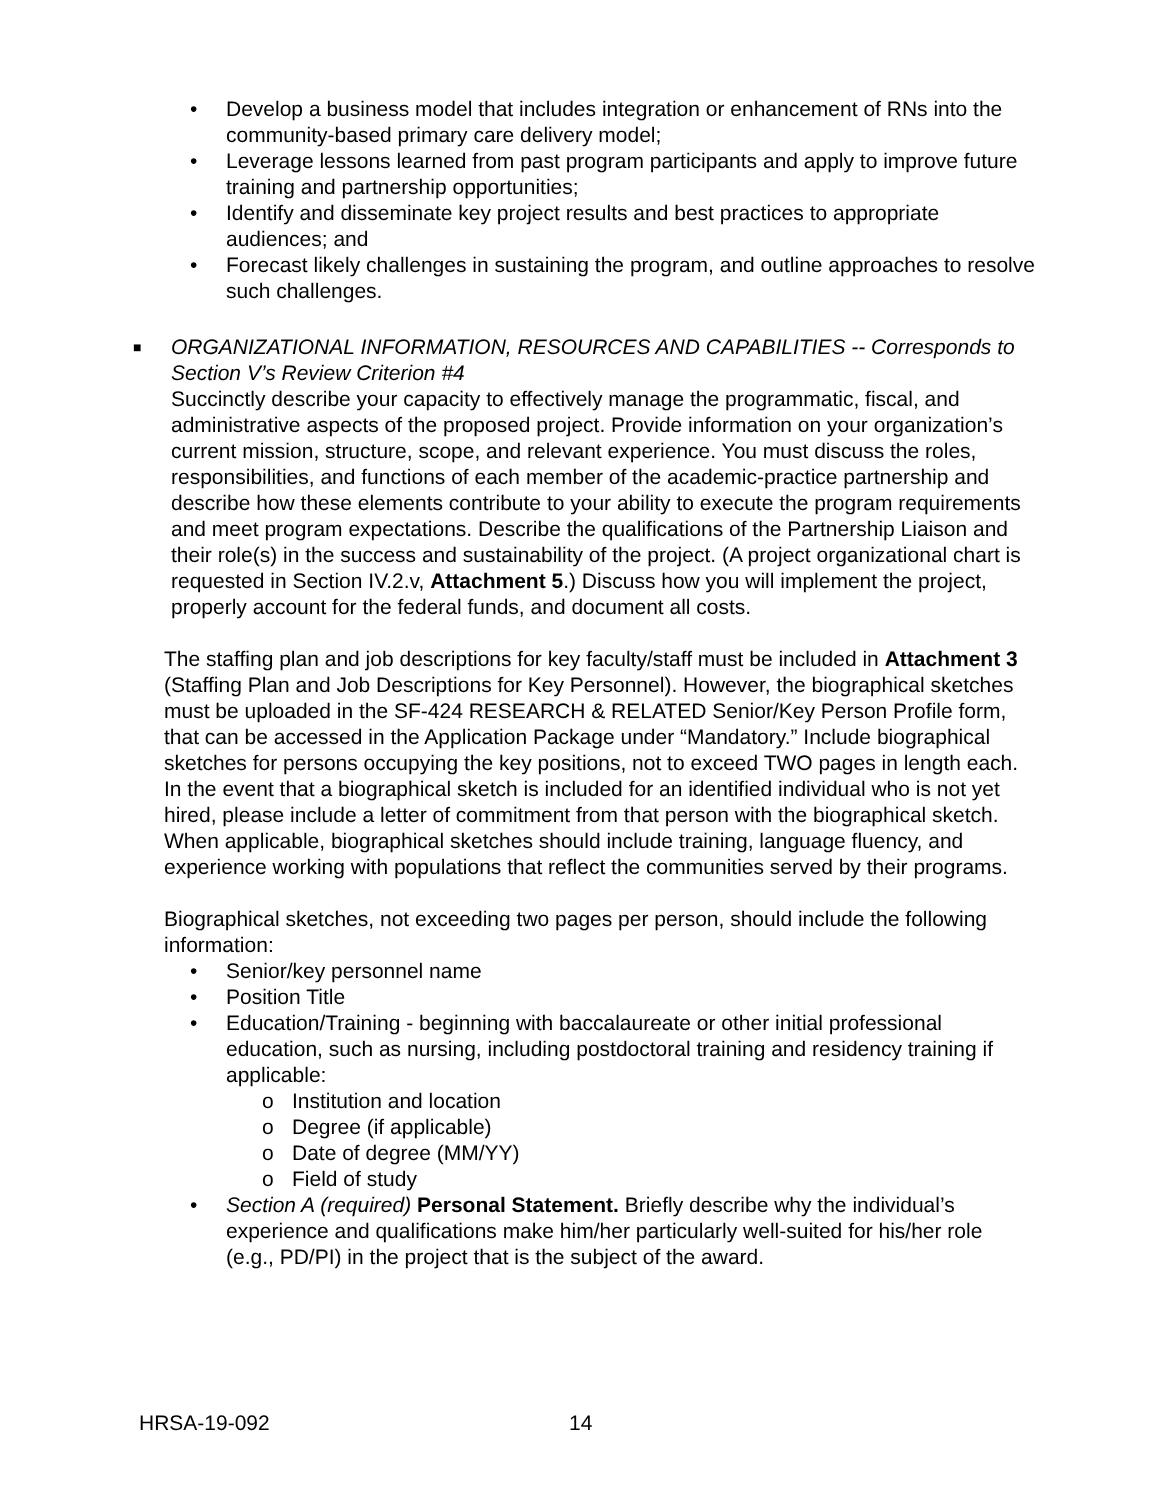• Develop a business model that includes integration or enhancement of RNs into the community-based primary care delivery model;
• Leverage lessons learned from past program participants and apply to improve future training and partnership opportunities;
• Identify and disseminate key project results and best practices to appropriate audiences; and
• Forecast likely challenges in sustaining the program, and outline approaches to resolve such challenges.
■
ORGANIZATIONAL INFORMATION, RESOURCES AND CAPABILITIES -- Corresponds to Section V’s Review Criterion #4
Succinctly describe your capacity to effectively manage the programmatic, fiscal, and administrative aspects of the proposed project. Provide information on your organization’s current mission, structure, scope, and relevant experience. You must discuss the roles, responsibilities, and functions of each member of the academic-practice partnership and describe how these elements contribute to your ability to execute the program requirements and meet program expectations. Describe the qualifications of the Partnership Liaison and their role(s) in the success and sustainability of the project. (A project organizational chart is requested in Section IV.2.v, Attachment 5.) Discuss how you will implement the project, properly account for the federal funds, and document all costs.
The staffing plan and job descriptions for key faculty/staff must be included in Attachment 3 (Staffing Plan and Job Descriptions for Key Personnel). However, the biographical sketches must be uploaded in the SF-424 RESEARCH & RELATED Senior/Key Person Profile form, that can be accessed in the Application Package under “Mandatory.” Include biographical sketches for persons occupying the key positions, not to exceed TWO pages in length each. In the event that a biographical sketch is included for an identified individual who is not yet hired, please include a letter of commitment from that person with the biographical sketch. When applicable, biographical sketches should include training, language fluency, and experience working with populations that reflect the communities served by their programs.
Biographical sketches, not exceeding two pages per person, should include the following information:
• Senior/key personnel name
• Position Title
• Education/Training - beginning with baccalaureate or other initial professional education, such as nursing, including postdoctoral training and residency training if applicable:
o Institution and location
o Degree (if applicable)
o Date of degree (MM/YY)
o Field of study
• Section A (required) Personal Statement. Briefly describe why the individual’s experience and qualifications make him/her particularly well-suited for his/her role (e.g., PD/PI) in the project that is the subject of the award.
HRSA-19-092 14